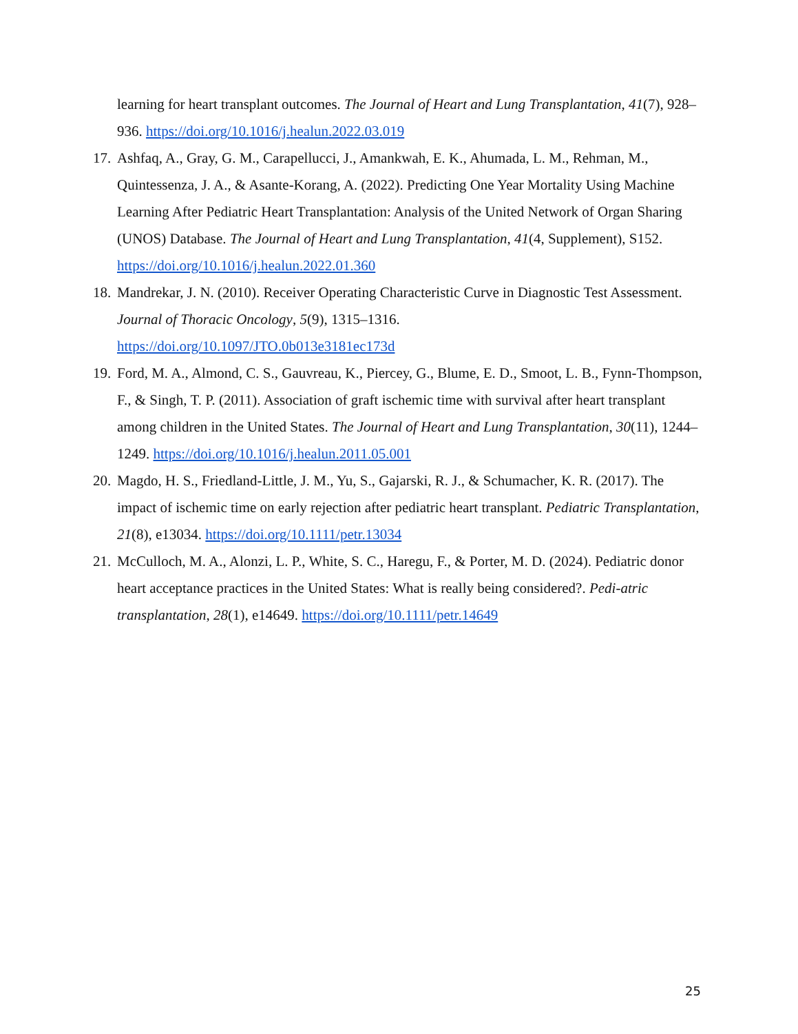learning for heart transplant outcomes. The Journal of Heart and Lung Transplantation, 41(7), 928–936. https://doi.org/10.1016/j.healun.2022.03.019
17. Ashfaq, A., Gray, G. M., Carapellucci, J., Amankwah, E. K., Ahumada, L. M., Rehman, M., Quintessenza, J. A., & Asante-Korang, A. (2022). Predicting One Year Mortality Using Machine Learning After Pediatric Heart Transplantation: Analysis of the United Network of Organ Sharing (UNOS) Database. The Journal of Heart and Lung Transplantation, 41(4, Supplement), S152. https://doi.org/10.1016/j.healun.2022.01.360
18. Mandrekar, J. N. (2010). Receiver Operating Characteristic Curve in Diagnostic Test Assessment. Journal of Thoracic Oncology, 5(9), 1315–1316.
https://doi.org/10.1097/JTO.0b013e3181ec173d
19. Ford, M. A., Almond, C. S., Gauvreau, K., Piercey, G., Blume, E. D., Smoot, L. B., Fynn-Thompson, F., & Singh, T. P. (2011). Association of graft ischemic time with survival after heart transplant among children in the United States. The Journal of Heart and Lung Transplantation, 30(11), 1244–1249. https://doi.org/10.1016/j.healun.2011.05.001
20. Magdo, H. S., Friedland-Little, J. M., Yu, S., Gajarski, R. J., & Schumacher, K. R. (2017). The impact of ischemic time on early rejection after pediatric heart transplant. Pediatric Transplantation, 21(8), e13034. https://doi.org/10.1111/petr.13034
21. McCulloch, M. A., Alonzi, L. P., White, S. C., Haregu, F., & Porter, M. D. (2024). Pediatric donor heart acceptance practices in the United States: What is really being considered?. Pedi-atric transplantation, 28(1), e14649. https://doi.org/10.1111/petr.14649
25